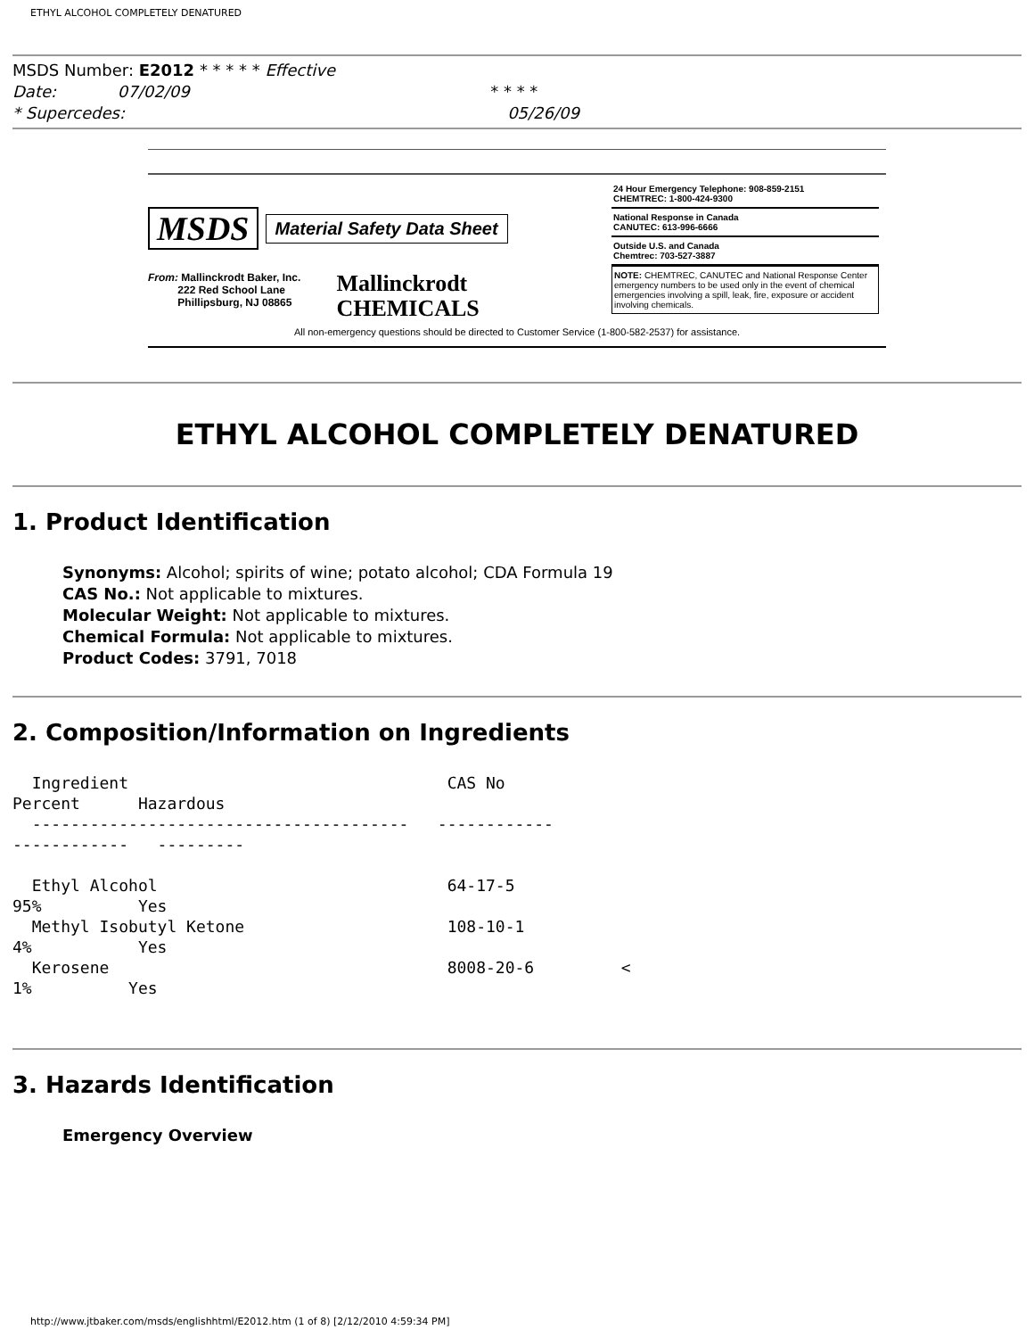ETHYL ALCOHOL COMPLETELY DENATURED
MSDS Number: E2012 * * * * * Effective
Date: 07/02/09 * * * *
* Supercedes: 05/26/09
MSDS Material Safety Data Sheet
From: Mallinckrodt Baker, Inc.
222 Red School Lane
Phillipsburg, NJ 08865
Mallinckrodt
CHEMICALS
24 Hour Emergency Telephone: 908-859-2151
CHEMTREC: 1-800-424-9300
National Response in Canada
CANUTEC: 613-996-6666
Outside U.S. and Canada
Chemtrec: 703-527-3887
NOTE: CHEMTREC, CANUTEC and National Response Center emergency numbers to be used only in the event of chemical emergencies involving a spill, leak, fire, exposure or accident involving chemicals.
All non-emergency questions should be directed to Customer Service (1-800-582-2537) for assistance.
ETHYL ALCOHOL COMPLETELY DENATURED
1. Product Identification
Synonyms: Alcohol; spirits of wine; potato alcohol; CDA Formula 19
CAS No.: Not applicable to mixtures.
Molecular Weight: Not applicable to mixtures.
Chemical Formula: Not applicable to mixtures.
Product Codes: 3791, 7018
2. Composition/Information on Ingredients
  Ingredient                                 CAS No
Percent      Hazardous
  ---------------------------------------   ------------
------------   ---------

  Ethyl Alcohol                              64-17-5
95%          Yes
  Methyl Isobutyl Ketone                     108-10-1
4%           Yes
  Kerosene                                   8008-20-6         <
1%          Yes
3. Hazards Identification
Emergency Overview
http://www.jtbaker.com/msds/englishhtml/E2012.htm (1 of 8) [2/12/2010 4:59:34 PM]